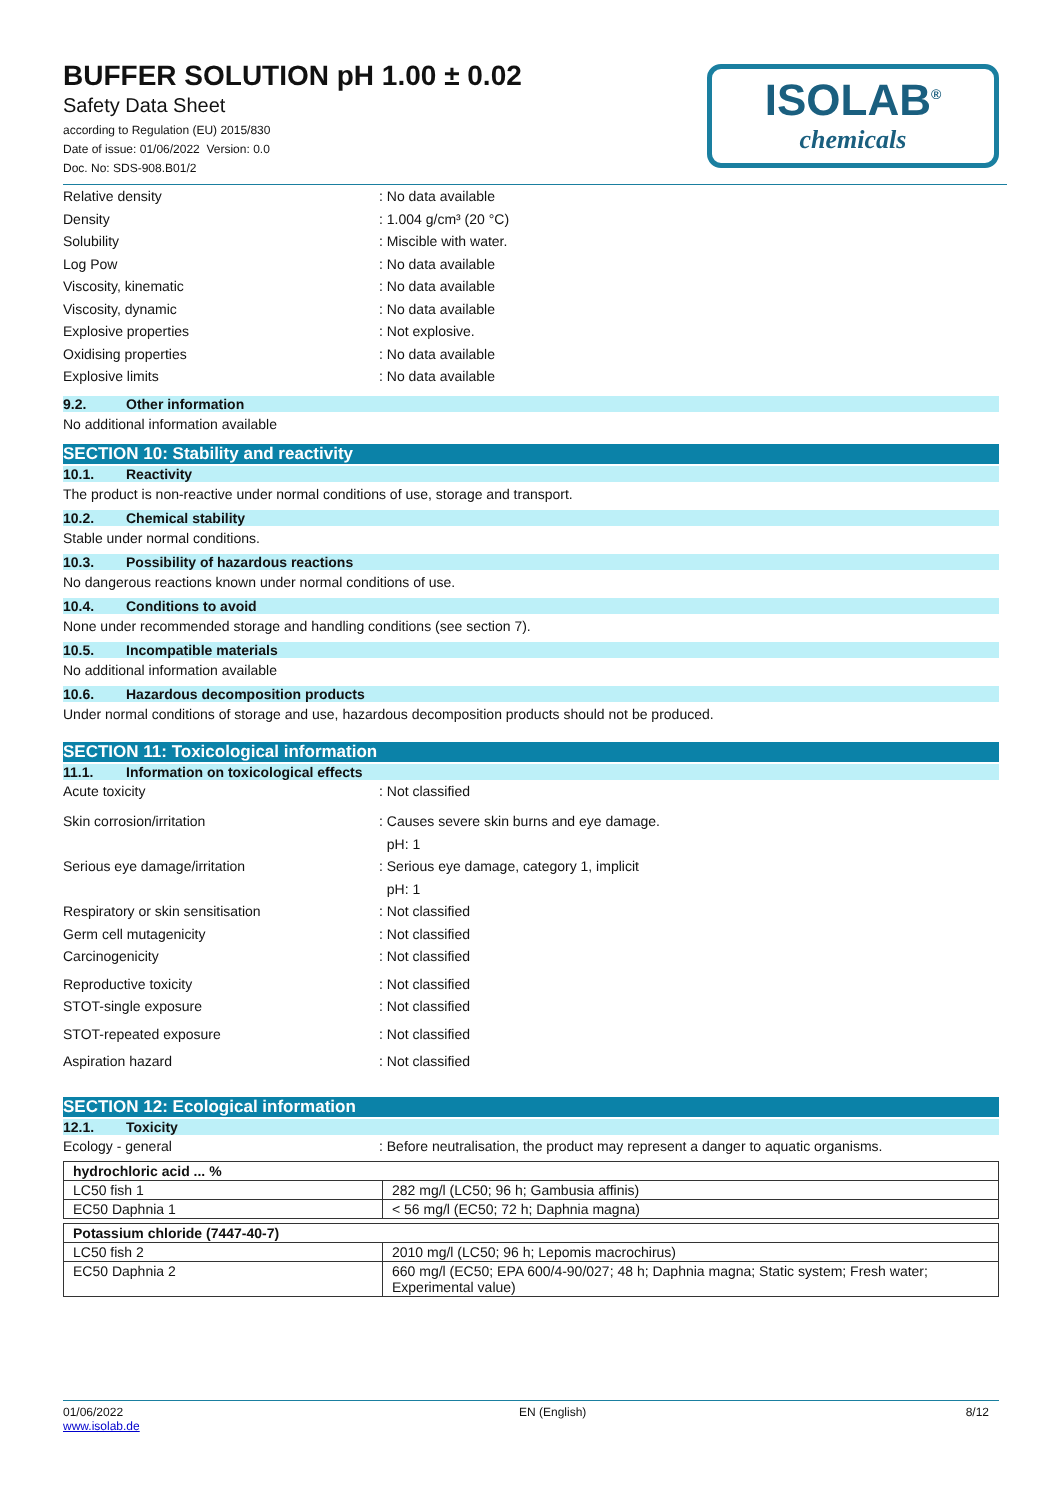ISOLAB<sup>®</sup>
chemicals
BUFFER SOLUTION pH 1.00 ± 0.02
Safety Data Sheet
according to Regulation (EU) 2015/830
Date of issue: 01/06/2022 Version: 0.0
Doc. No: SDS-908.B01/2
Relative density : No data available
Density : 1.004 g/cm³ (20 °C)
Solubility : Miscible with water.
Log Pow : No data available
Viscosity, kinematic : No data available
Viscosity, dynamic : No data available
Explosive properties : Not explosive.
Oxidising properties : No data available
Explosive limits : No data available
9.2. Other information
No additional information available
SECTION 10: Stability and reactivity
10.1. Reactivity
The product is non-reactive under normal conditions of use, storage and transport.
10.2. Chemical stability
Stable under normal conditions.
10.3. Possibility of hazardous reactions
No dangerous reactions known under normal conditions of use.
10.4. Conditions to avoid
None under recommended storage and handling conditions (see section 7).
10.5. Incompatible materials
No additional information available
10.6. Hazardous decomposition products
Under normal conditions of storage and use, hazardous decomposition products should not be produced.
SECTION 11: Toxicological information
11.1. Information on toxicological effects
Acute toxicity : Not classified
Skin corrosion/irritation : Causes severe skin burns and eye damage.
pH: 1
Serious eye damage/irritation : Serious eye damage, category 1, implicit
pH: 1
Respiratory or skin sensitisation : Not classified
Germ cell mutagenicity : Not classified
Carcinogenicity : Not classified
Reproductive toxicity : Not classified
STOT-single exposure : Not classified
STOT-repeated exposure : Not classified
Aspiration hazard : Not classified
SECTION 12: Ecological information
12.1. Toxicity
Ecology - general : Before neutralisation, the product may represent a danger to aquatic organisms.
| hydrochloric acid ... % | |
| LC50 fish 1 | 282 mg/l (LC50; 96 h; Gambusia affinis) |
| EC50 Daphnia 1 | < 56 mg/l (EC50; 72 h; Daphnia magna) |
| Potassium chloride (7447-40-7) | |
| LC50 fish 2 | 2010 mg/l (LC50; 96 h; Lepomis macrochirus) |
| EC50 Daphnia 2 | 660 mg/l (EC50; EPA 600/4-90/027; 48 h; Daphnia magna; Static system; Fresh water; Experimental value) |
01/06/2022
www.isolab.de
EN (English) 8/12